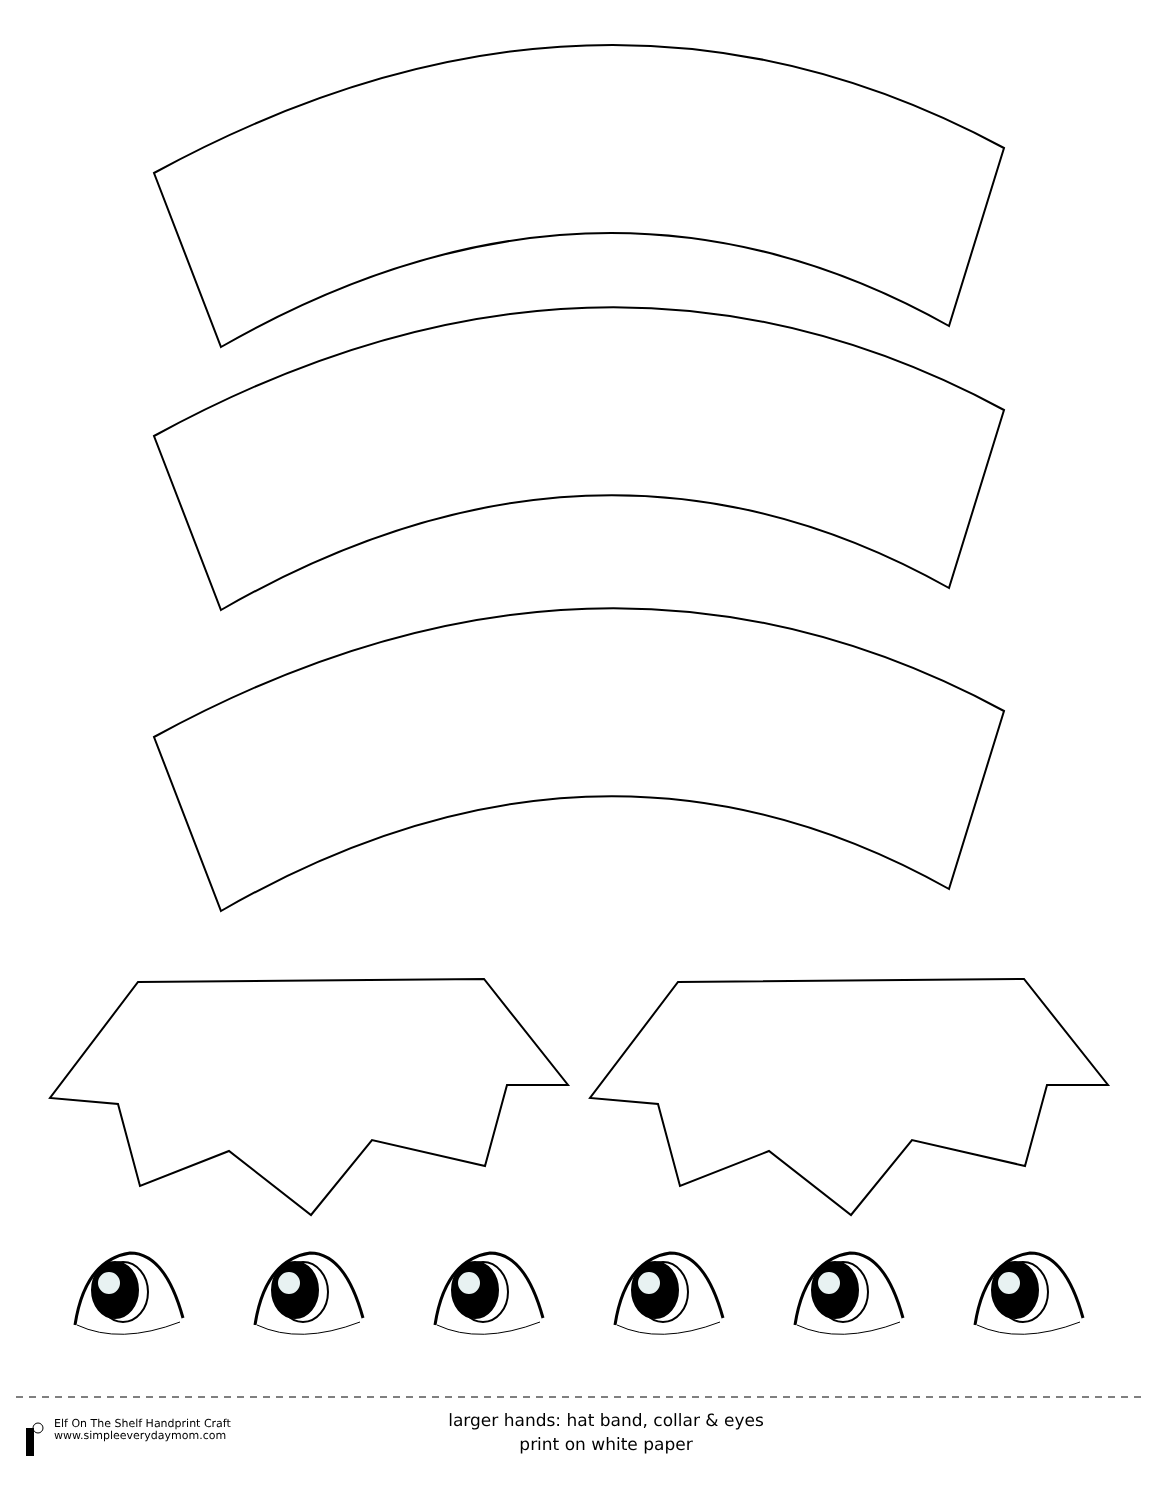Elf On The Shelf Handprint Craft
www.simpleeverydaymom.com
larger hands: hat band, collar & eyes
print on white paper